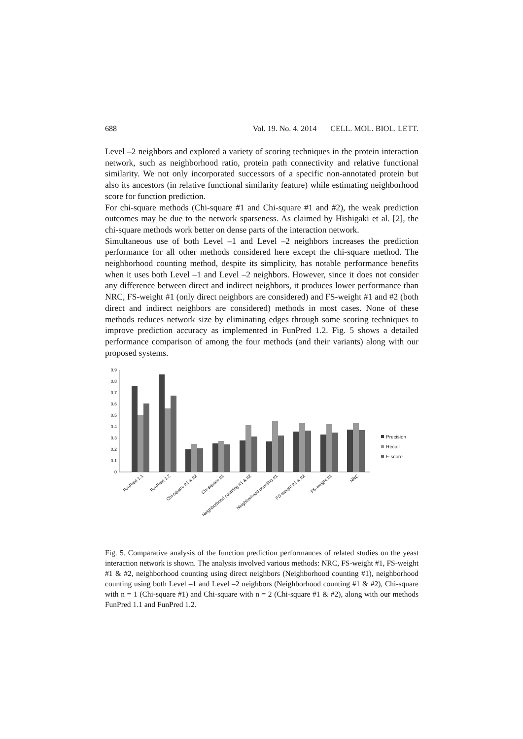688 Vol. 19. No. 4. 2014 CELL. MOL. BIOL. LETT.
Level –2 neighbors and explored a variety of scoring techniques in the protein interaction network, such as neighborhood ratio, protein path connectivity and relative functional similarity. We not only incorporated successors of a specific non-annotated protein but also its ancestors (in relative functional similarity feature) while estimating neighborhood score for function prediction.
For chi-square methods (Chi-square #1 and Chi-square #1 and #2), the weak prediction outcomes may be due to the network sparseness. As claimed by Hishigaki et al. [2], the chi-square methods work better on dense parts of the interaction network.
Simultaneous use of both Level –1 and Level –2 neighbors increases the prediction performance for all other methods considered here except the chi-square method. The neighborhood counting method, despite its simplicity, has notable performance benefits when it uses both Level –1 and Level –2 neighbors. However, since it does not consider any difference between direct and indirect neighbors, it produces lower performance than NRC, FS-weight #1 (only direct neighbors are considered) and FS-weight #1 and #2 (both direct and indirect neighbors are considered) methods in most cases. None of these methods reduces network size by eliminating edges through some scoring techniques to improve prediction accuracy as implemented in FunPred 1.2. Fig. 5 shows a detailed performance comparison of among the four methods (and their variants) along with our proposed systems.
0.9
0.8
0.7
0.6
0.5
0.4
0.3
0.2
0.1
0
Precision
Recall
F-score
FunPred 1.1
FunPred 1.2
Chi-square #1 & #2
Chi-square #1
Neighborhood counting #1 & #2
Neighborhood counting #1
FS-weight #1 & #2
FS-weight #1
NRC
Fig. 5. Comparative analysis of the function prediction performances of related studies on the yeast interaction network is shown. The analysis involved various methods: NRC, FS-weight #1, FS-weight #1 & #2, neighborhood counting using direct neighbors (Neighborhood counting #1), neighborhood counting using both Level –1 and Level –2 neighbors (Neighborhood counting #1 & #2), Chi-square with n = 1 (Chi-square #1) and Chi-square with n = 2 (Chi-square #1 & #2), along with our methods FunPred 1.1 and FunPred 1.2.